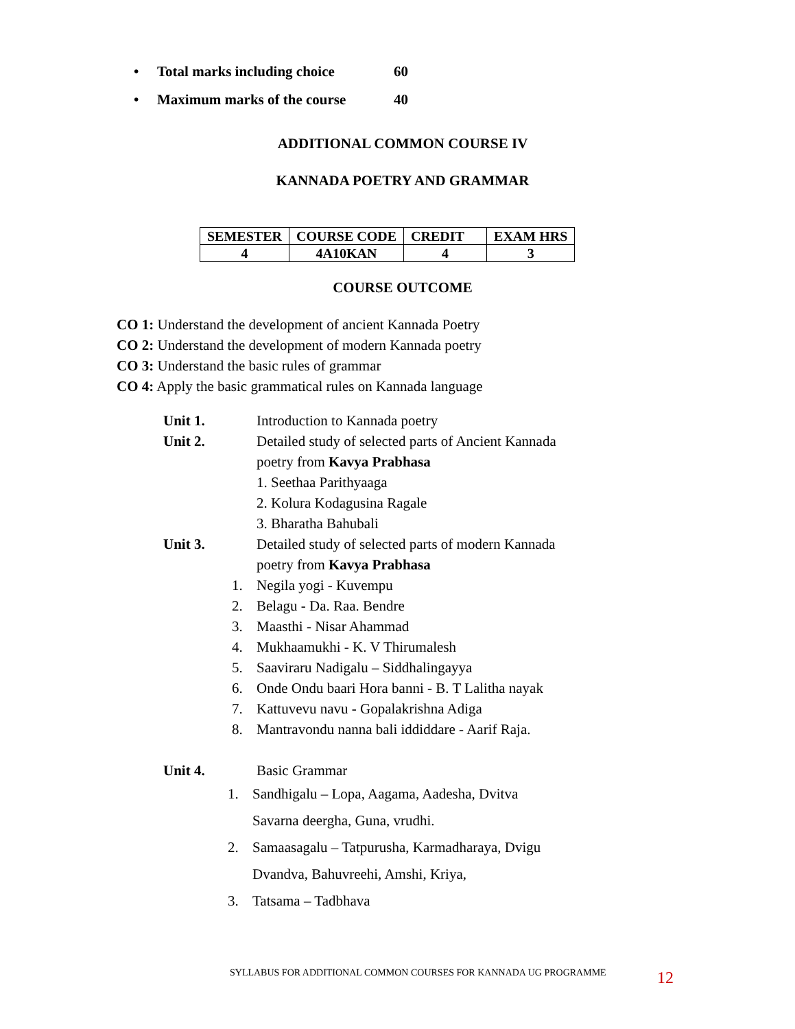• Total marks including choice 60
• Maximum marks of the course 40
ADDITIONAL COMMON COURSE IV
KANNADA POETRY AND GRAMMAR
| SEMESTER | COURSE CODE | CREDIT | EXAM HRS |
| --- | --- | --- | --- |
| 4 | 4A10KAN | 4 | 3 |
COURSE OUTCOME
CO 1: Understand the development of ancient Kannada Poetry
CO 2: Understand the development of modern Kannada poetry
CO 3: Understand the basic rules of grammar
CO 4: Apply the basic grammatical rules on Kannada language
Unit 1. Introduction to Kannada poetry
Unit 2. Detailed study of selected parts of Ancient Kannada
poetry from Kavya Prabhasa
1. Seethaa Parithyaaga
2. Kolura Kodagusina Ragale
3. Bharatha Bahubali
Unit 3. Detailed study of selected parts of modern Kannada
poetry from Kavya Prabhasa
1. Negila yogi - Kuvempu
2. Belagu - Da. Raa. Bendre
3. Maasthi - Nisar Ahammad
4. Mukhaamukhi - K. V Thirumalesh
5. Saaviraru Nadigalu – Siddhalingayya
6. Onde Ondu baari Hora banni - B. T Lalitha nayak
7. Kattuvevu navu - Gopalakrishna Adiga
8. Mantravondu nanna bali iddiddare - Aarif Raja.
Unit 4. Basic Grammar
1. Sandhigalu – Lopa, Aagama, Aadesha, Dvitva
Savarna deergha, Guna, vrudhi.
2. Samaasagalu – Tatpurusha, Karmadharaya, Dvigu
Dvandva, Bahuvreehi, Amshi, Kriya,
3. Tatsama – Tadbhava
SYLLABUS FOR ADDITIONAL COMMON COURSES FOR KANNADA UG PROGRAMME
12